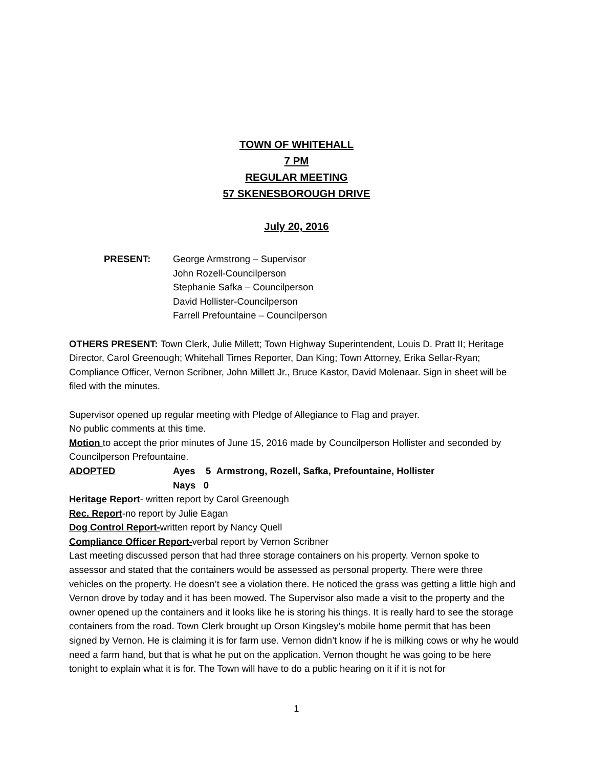TOWN OF WHITEHALL
7 PM
REGULAR MEETING
57 SKENESBOROUGH DRIVE
July 20, 2016
PRESENT: George Armstrong – Supervisor
John Rozell-Councilperson
Stephanie Safka – Councilperson
David Hollister-Councilperson
Farrell Prefountaine – Councilperson
OTHERS PRESENT: Town Clerk, Julie Millett; Town Highway Superintendent, Louis D. Pratt II; Heritage Director, Carol Greenough; Whitehall Times Reporter, Dan King; Town Attorney, Erika Sellar-Ryan; Compliance Officer, Vernon Scribner, John Millett Jr., Bruce Kastor, David Molenaar. Sign in sheet will be filed with the minutes.
Supervisor opened up regular meeting with Pledge of Allegiance to Flag and prayer.
No public comments at this time.
Motion to accept the prior minutes of June 15, 2016 made by Councilperson Hollister and seconded by Councilperson Prefountaine.
ADOPTED Ayes 5 Armstrong, Rozell, Safka, Prefountaine, Hollister
Nays 0
Heritage Report- written report by Carol Greenough
Rec. Report-no report by Julie Eagan
Dog Control Report-written report by Nancy Quell
Compliance Officer Report-verbal report by Vernon Scribner
Last meeting discussed person that had three storage containers on his property. Vernon spoke to assessor and stated that the containers would be assessed as personal property. There were three vehicles on the property. He doesn’t see a violation there. He noticed the grass was getting a little high and Vernon drove by today and it has been mowed. The Supervisor also made a visit to the property and the owner opened up the containers and it looks like he is storing his things. It is really hard to see the storage containers from the road. Town Clerk brought up Orson Kingsley’s mobile home permit that has been signed by Vernon. He is claiming it is for farm use. Vernon didn’t know if he is milking cows or why he would need a farm hand, but that is what he put on the application. Vernon thought he was going to be here tonight to explain what it is for. The Town will have to do a public hearing on it if it is not for
1